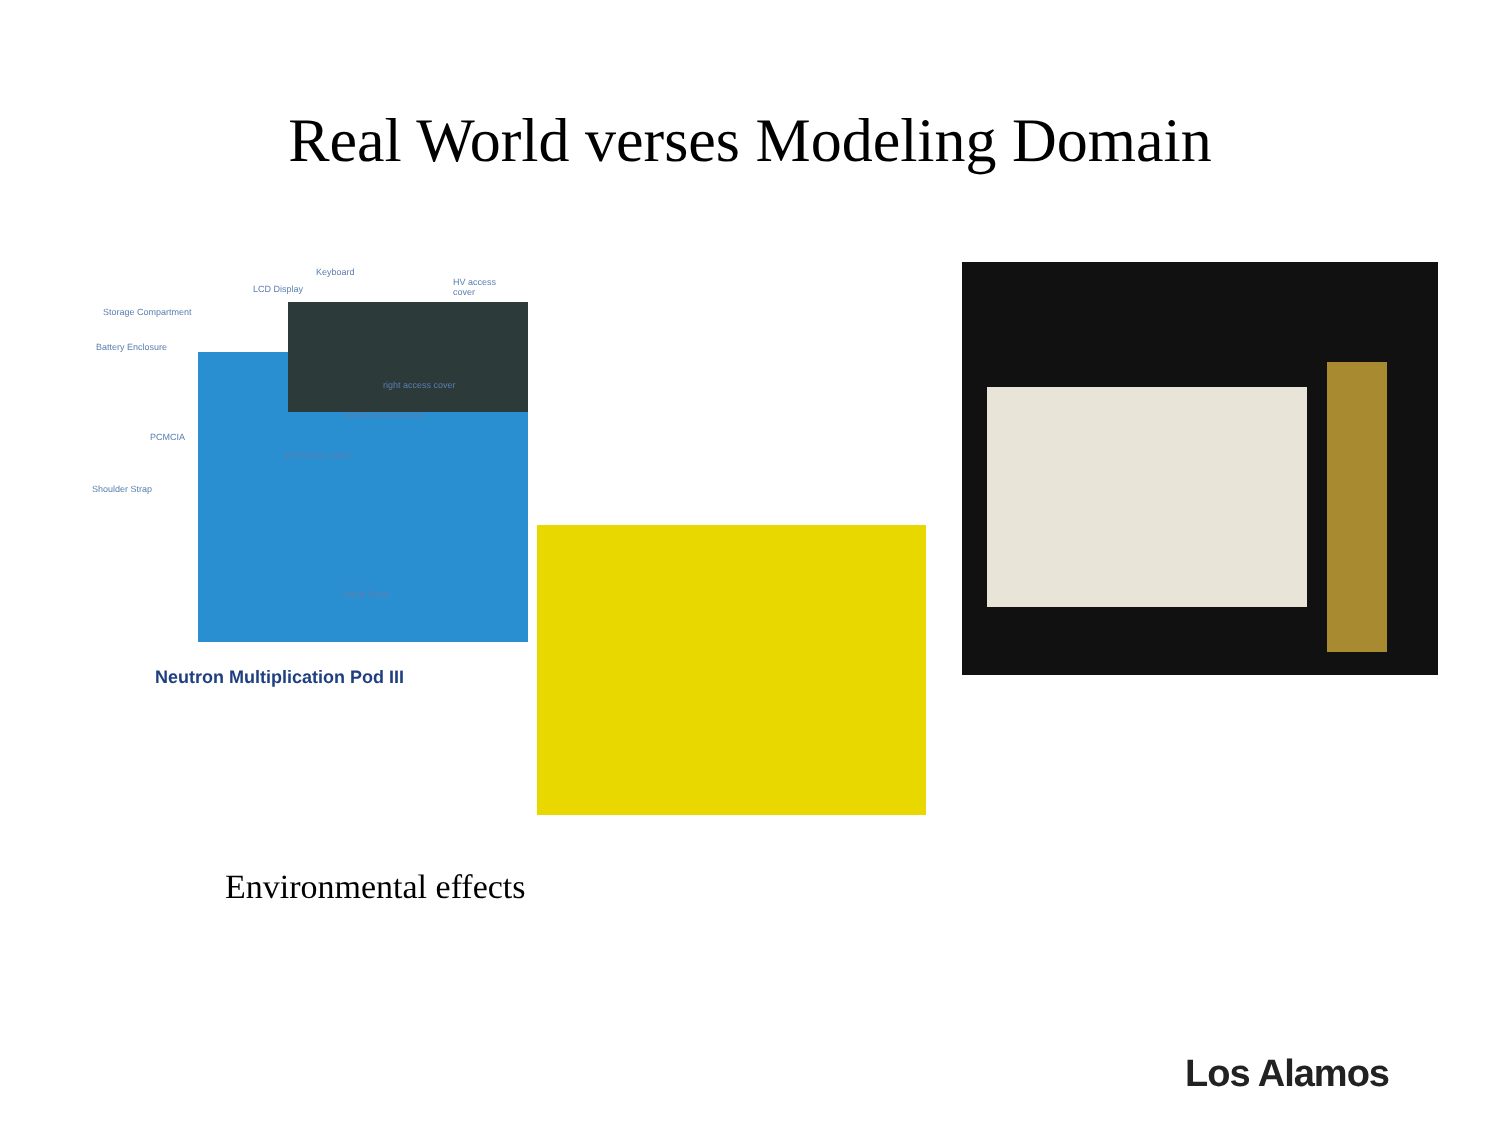Real World verses Modeling Domain
Keyboard
LCD Display
HV access cover
Storage Compartment
Battery Enclosure
right access cover
center access cover
PCMCIA
left access cover
Shoulder Strap
Hand Strap
Neutron Multiplication Pod III
Environmental effects
Los Alamos